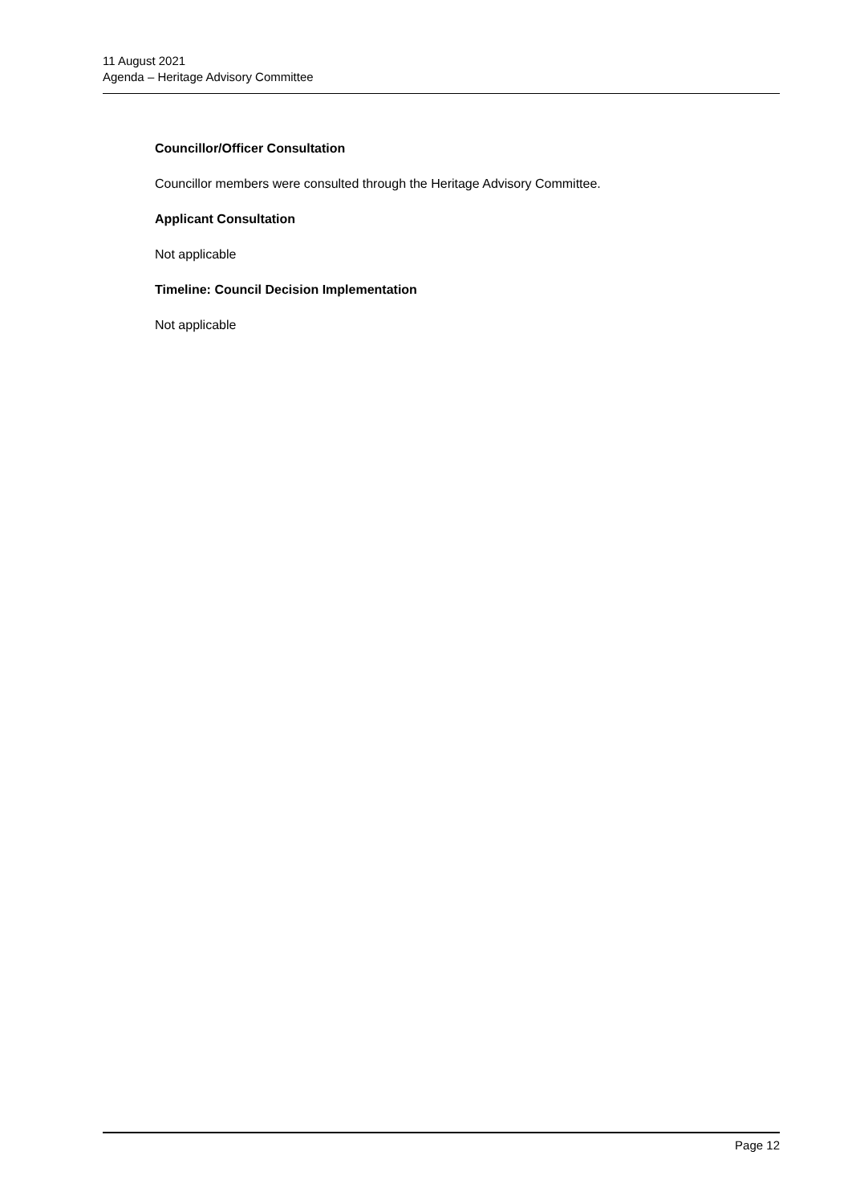11 August 2021
Agenda – Heritage Advisory Committee
Councillor/Officer Consultation
Councillor members were consulted through the Heritage Advisory Committee.
Applicant Consultation
Not applicable
Timeline: Council Decision Implementation
Not applicable
Page 12